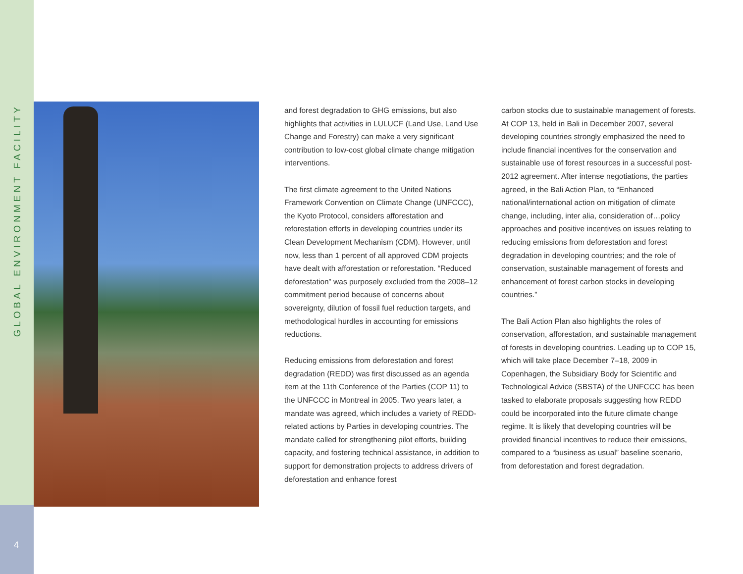GLOBAL ENVIRONMENT FACILITY
4
and forest degradation to GHG emissions, but also highlights that activities in LULUCF (Land Use, Land Use Change and Forestry) can make a very significant contribution to low-cost global climate change mitigation interventions.
The first climate agreement to the United Nations Framework Convention on Climate Change (UNFCCC), the Kyoto Protocol, considers afforestation and reforestation efforts in developing countries under its Clean Development Mechanism (CDM). However, until now, less than 1 percent of all approved CDM projects have dealt with afforestation or reforestation. “Reduced deforestation” was purposely excluded from the 2008–12 commitment period because of concerns about sovereignty, dilution of fossil fuel reduction targets, and methodological hurdles in accounting for emissions reductions.
Reducing emissions from deforestation and forest degradation (REDD) was first discussed as an agenda item at the 11th Conference of the Parties (COP 11) to the UNFCCC in Montreal in 2005. Two years later, a mandate was agreed, which includes a variety of REDD-related actions by Parties in developing countries. The mandate called for strengthening pilot efforts, building capacity, and fostering technical assistance, in addition to support for demonstration projects to address drivers of deforestation and enhance forest
carbon stocks due to sustainable management of forests. At COP 13, held in Bali in December 2007, several developing countries strongly emphasized the need to include financial incentives for the conservation and sustainable use of forest resources in a successful post-2012 agreement. After intense negotiations, the parties agreed, in the Bali Action Plan, to “Enhanced national/international action on mitigation of climate change, including, inter alia, consideration of…policy approaches and positive incentives on issues relating to reducing emissions from deforestation and forest degradation in developing countries; and the role of conservation, sustainable management of forests and enhancement of forest carbon stocks in developing countries.”
The Bali Action Plan also highlights the roles of conservation, afforestation, and sustainable management of forests in developing countries. Leading up to COP 15, which will take place December 7–18, 2009 in Copenhagen, the Subsidiary Body for Scientific and Technological Advice (SBSTA) of the UNFCCC has been tasked to elaborate proposals suggesting how REDD could be incorporated into the future climate change regime. It is likely that developing countries will be provided financial incentives to reduce their emissions, compared to a “business as usual” baseline scenario, from deforestation and forest degradation.